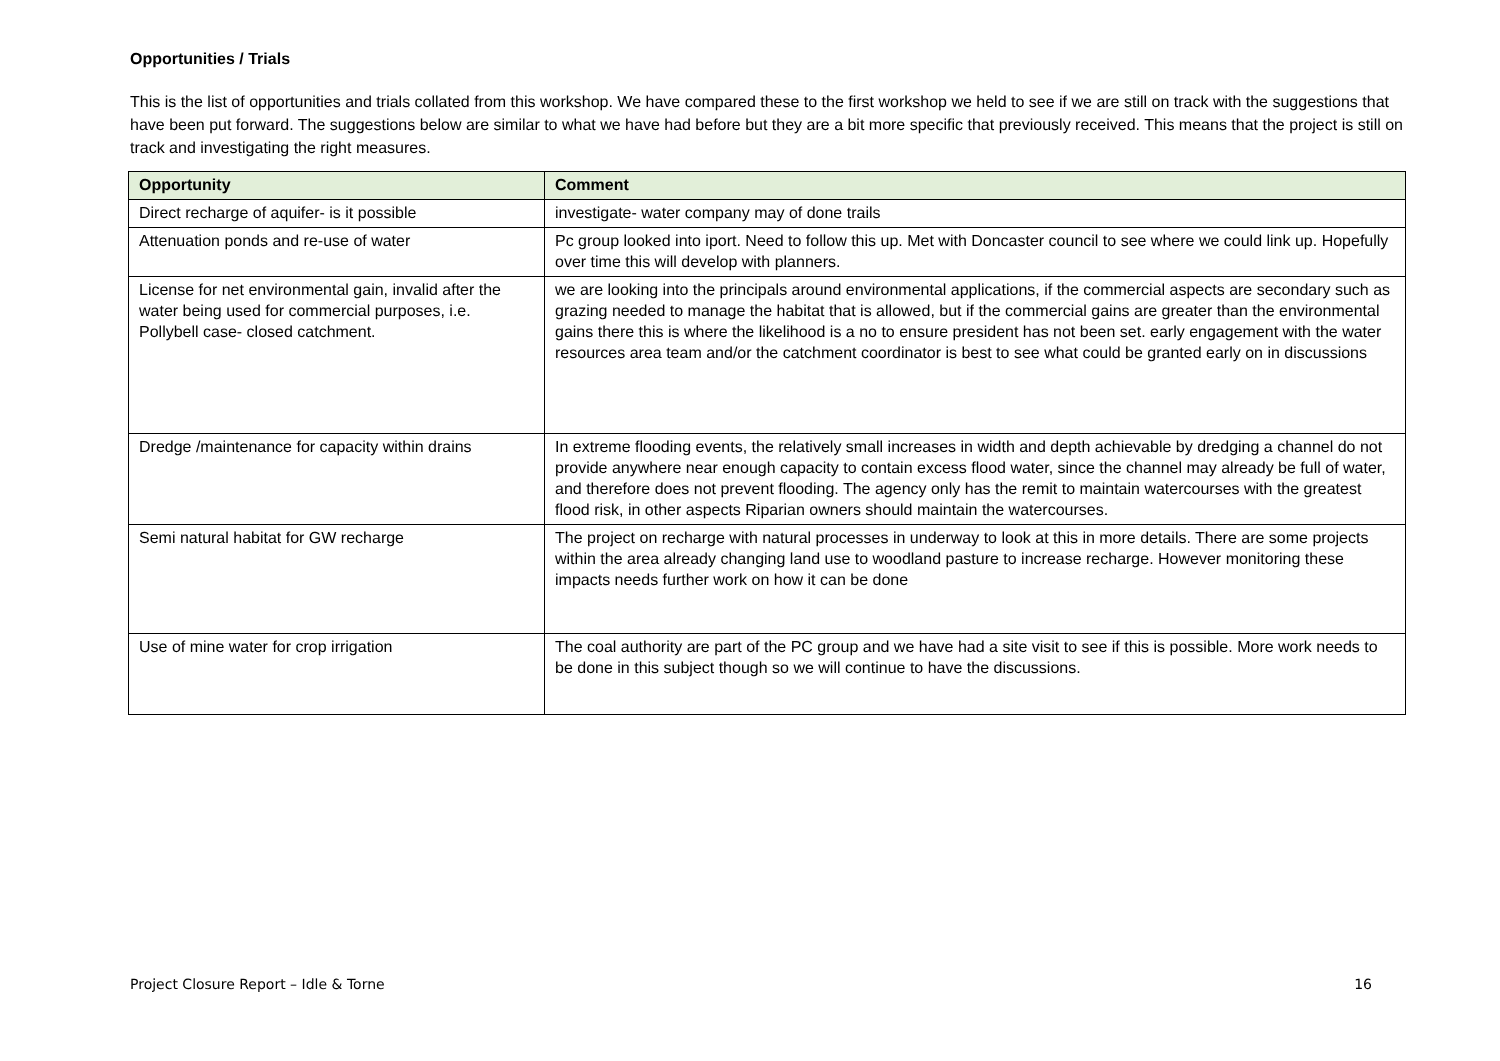Opportunities / Trials
This is the list of opportunities and trials collated from this workshop. We have compared these to the first workshop we held to see if we are still on track with the suggestions that have been put forward. The suggestions below are similar to what we have had before but they are a bit more specific that previously received. This means that the project is still on track and investigating the right measures.
| Opportunity | Comment |
| --- | --- |
| Direct recharge of aquifer- is it possible | investigate- water company may of done trails |
| Attenuation ponds and re-use of water | Pc group looked into iport. Need to follow this up. Met with Doncaster council to see where we could link up. Hopefully over time this will develop with planners. |
| License for net environmental gain, invalid after the water being used for commercial purposes, i.e. Pollybell case- closed catchment. | we are looking into the principals around environmental applications, if the commercial aspects are secondary such as grazing needed to manage the habitat that is allowed, but if the commercial gains are greater than the environmental gains there this is where the likelihood is a no to ensure president has not been set. early engagement with the water resources area team and/or the catchment coordinator is best to see what could be granted early on in discussions |
| Dredge /maintenance for capacity within drains | In extreme flooding events, the relatively small increases in width and depth achievable by dredging a channel do not provide anywhere near enough capacity to contain excess flood water, since the channel may already be full of water, and therefore does not prevent flooding. The agency only has the remit to maintain watercourses with the greatest flood risk, in other aspects Riparian owners should maintain the watercourses. |
| Semi natural habitat for GW recharge | The project on recharge with natural processes in underway to look at this in more details. There are some projects within the area already changing land use to woodland pasture to increase recharge. However monitoring these impacts needs further work on how it can be done |
| Use of mine water for crop irrigation | The coal authority are part of the PC group and we have had a site visit to see if this is possible. More work needs to be done in this subject though so we will continue to have the discussions. |
Project Closure Report – Idle & Torne 16